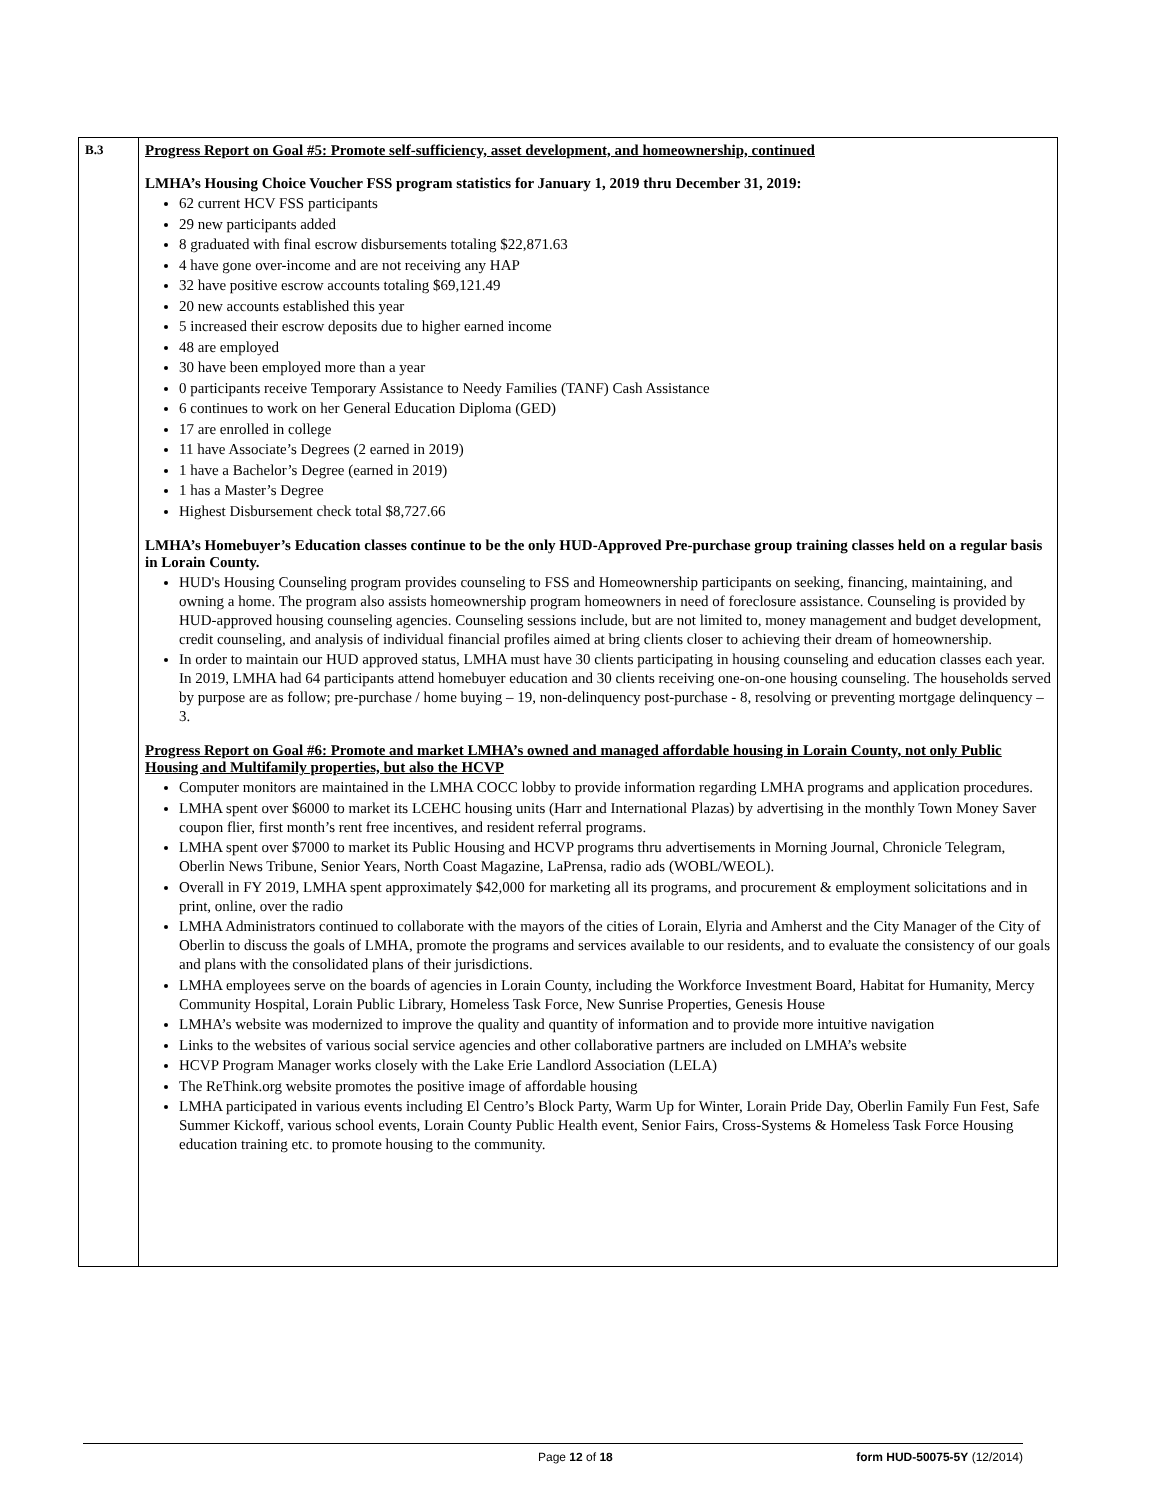| B.3 | Progress Report on Goal #5: Promote self-sufficiency, asset development, and homeownership, continued LMHA’s Housing Choice Voucher FSS program statistics for January 1, 2019 thru December 31, 2019: 62 current HCV FSS participants 29 new participants added 8 graduated with final escrow disbursements totaling $22,871.63 4 have gone over-income and are not receiving any HAP 32 have positive escrow accounts totaling $69,121.49 20 new accounts established this year 5 increased their escrow deposits due to higher earned income 48 are employed 30 have been employed more than a year 0 participants receive Temporary Assistance to Needy Families (TANF) Cash Assistance 6 continues to work on her General Education Diploma (GED) 17 are enrolled in college 11 have Associate’s Degrees (2 earned in 2019) 1 have a Bachelor’s Degree (earned in 2019) 1 has a Master’s Degree Highest Disbursement check total $8,727.66 LMHA’s Homebuyer’s Education classes continue to be the only HUD-Approved Pre-purchase group training classes held on a regular basis in Lorain County. HUD's Housing Counseling program provides counseling to FSS and Homeownership participants on seeking, financing, maintaining, and owning a home. The program also assists homeownership program homeowners in need of foreclosure assistance. Counseling is provided by HUD-approved housing counseling agencies. Counseling sessions include, but are not limited to, money management and budget development, credit counseling, and analysis of individual financial profiles aimed at bring clients closer to achieving their dream of homeownership. In order to maintain our HUD approved status, LMHA must have 30 clients participating in housing counseling and education classes each year. In 2019, LMHA had 64 participants attend homebuyer education and 30 clients receiving one-on-one housing counseling. The households served by purpose are as follow; pre-purchase / home buying – 19, non-delinquency post-purchase - 8, resolving or preventing mortgage delinquency – 3. Progress Report on Goal #6: Promote and market LMHA’s owned and managed affordable housing in Lorain County, not only Public Housing and Multifamily properties, but also the HCVP Computer monitors are maintained in the LMHA COCC lobby to provide information regarding LMHA programs and application procedures. LMHA spent over $6000 to market its LCEHC housing units (Harr and International Plazas) by advertising in the monthly Town Money Saver coupon flier, first month’s rent free incentives, and resident referral programs. LMHA spent over $7000 to market its Public Housing and HCVP programs thru advertisements in Morning Journal, Chronicle Telegram, Oberlin News Tribune, Senior Years, North Coast Magazine, LaPrensa, radio ads (WOBL/WEOL). Overall in FY 2019, LMHA spent approximately $42,000 for marketing all its programs, and procurement & employment solicitations and in print, online, over the radio LMHA Administrators continued to collaborate with the mayors of the cities of Lorain, Elyria and Amherst and the City Manager of the City of Oberlin to discuss the goals of LMHA, promote the programs and services available to our residents, and to evaluate the consistency of our goals and plans with the consolidated plans of their jurisdictions. LMHA employees serve on the boards of agencies in Lorain County, including the Workforce Investment Board, Habitat for Humanity, Mercy Community Hospital, Lorain Public Library, Homeless Task Force, New Sunrise Properties, Genesis House LMHA’s website was modernized to improve the quality and quantity of information and to provide more intuitive navigation Links to the websites of various social service agencies and other collaborative partners are included on LMHA’s website HCVP Program Manager works closely with the Lake Erie Landlord Association (LELA) The ReThink.org website promotes the positive image of affordable housing LMHA participated in various events including El Centro’s Block Party, Warm Up for Winter, Lorain Pride Day, Oberlin Family Fun Fest, Safe Summer Kickoff, various school events, Lorain County Public Health event, Senior Fairs, Cross-Systems & Homeless Task Force Housing education training etc. to promote housing to the community. |
Page 12 of 18 form HUD-50075-5Y (12/2014)